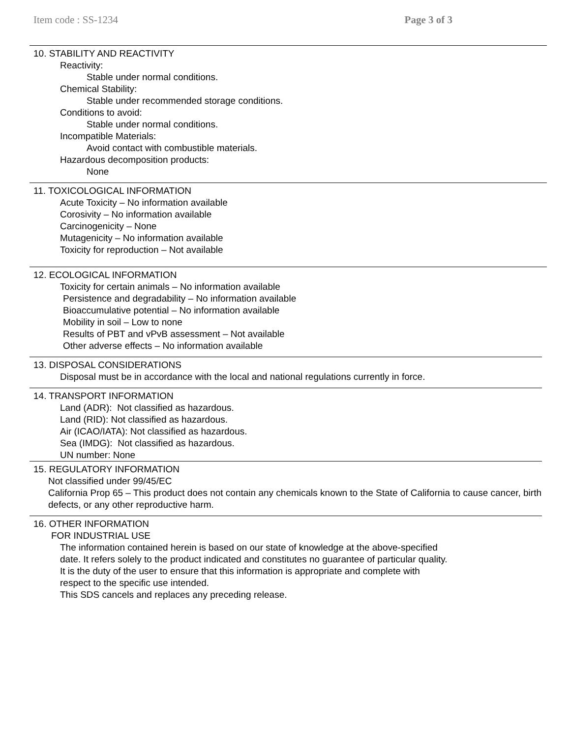Item code : SS-1234 Page 3 of 3
10. STABILITY AND REACTIVITY
Reactivity:
Stable under normal conditions.
Chemical Stability:
Stable under recommended storage conditions.
Conditions to avoid:
Stable under normal conditions.
Incompatible Materials:
Avoid contact with combustible materials.
Hazardous decomposition products:
None
11. TOXICOLOGICAL INFORMATION
Acute Toxicity – No information available
Corosivity – No information available
Carcinogenicity – None
Mutagenicity – No information available
Toxicity for reproduction – Not available
12. ECOLOGICAL INFORMATION
Toxicity for certain animals – No information available
Persistence and degradability – No information available
Bioaccumulative potential – No information available
Mobility in soil – Low to none
Results of PBT and vPvB assessment – Not available
Other adverse effects – No information available
13. DISPOSAL CONSIDERATIONS
Disposal must be in accordance with the local and national regulations currently in force.
14. TRANSPORT INFORMATION
Land (ADR): Not classified as hazardous.
Land (RID): Not classified as hazardous.
Air (ICAO/IATA): Not classified as hazardous.
Sea (IMDG): Not classified as hazardous.
UN number: None
15. REGULATORY INFORMATION
Not classified under 99/45/EC
California Prop 65 – This product does not contain any chemicals known to the State of California to cause cancer, birth defects, or any other reproductive harm.
16. OTHER INFORMATION
FOR INDUSTRIAL USE
The information contained herein is based on our state of knowledge at the above-specified
date. It refers solely to the product indicated and constitutes no guarantee of particular quality.
It is the duty of the user to ensure that this information is appropriate and complete with
respect to the specific use intended.
This SDS cancels and replaces any preceding release.